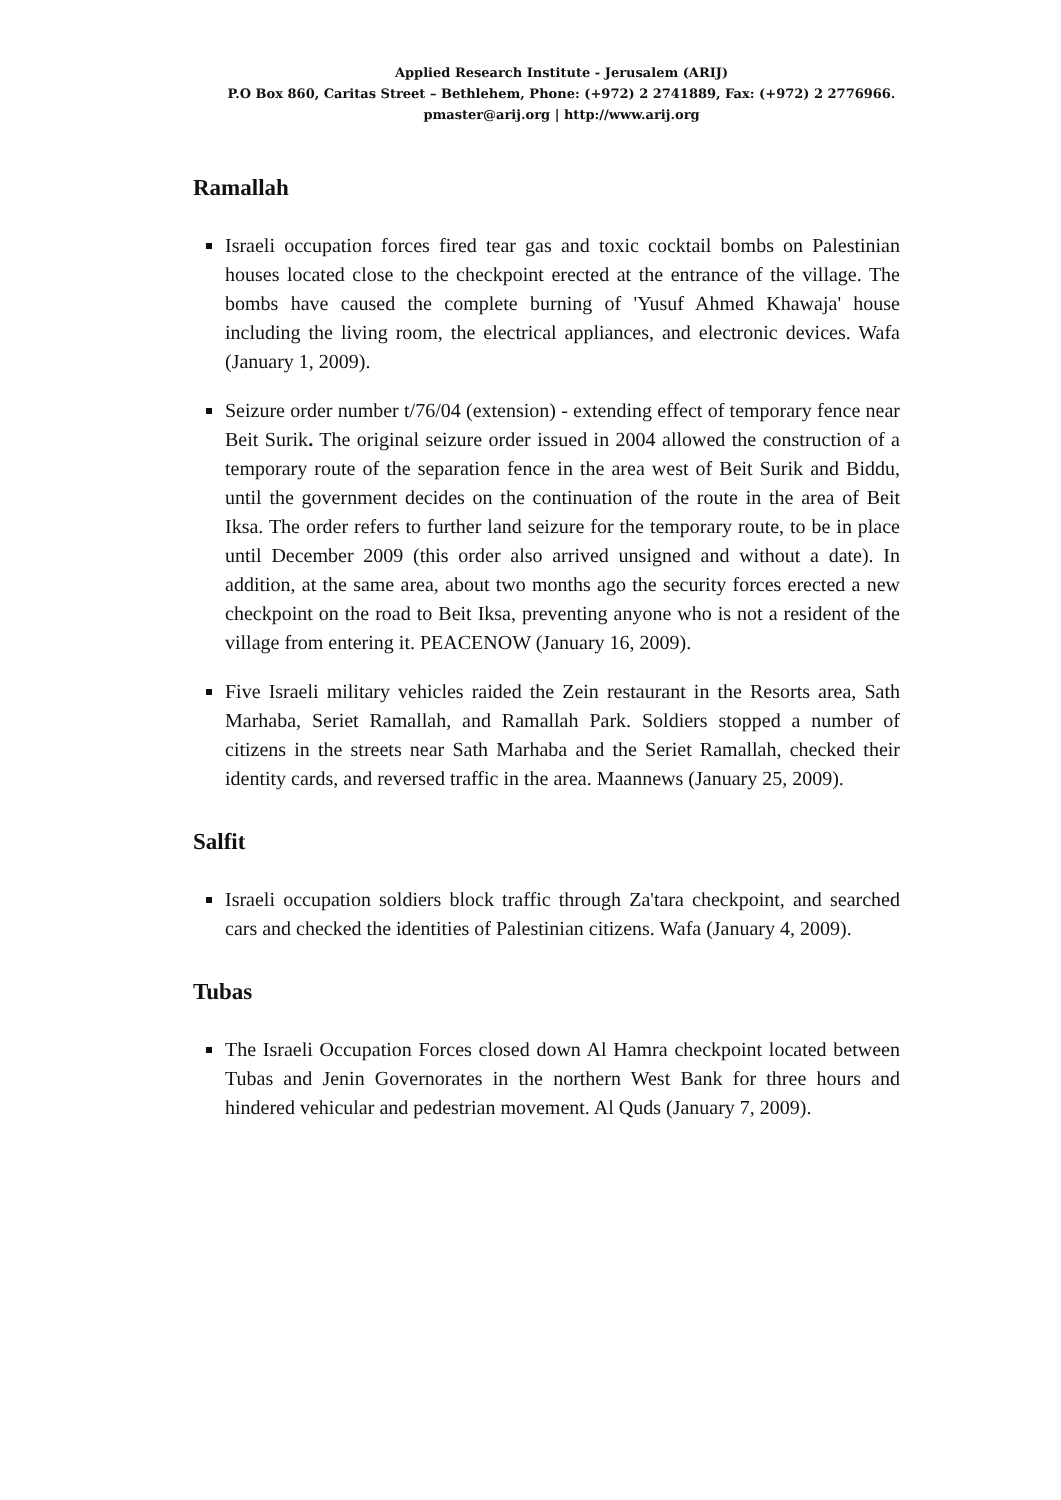Applied Research Institute - Jerusalem (ARIJ)
P.O Box 860, Caritas Street – Bethlehem, Phone: (+972) 2 2741889, Fax: (+972) 2 2776966.
pmaster@arij.org | http://www.arij.org
Ramallah
Israeli occupation forces fired tear gas and toxic cocktail bombs on Palestinian houses located close to the checkpoint erected at the entrance of the village. The bombs have caused the complete burning of 'Yusuf Ahmed Khawaja' house including the living room, the electrical appliances, and electronic devices. Wafa (January 1, 2009).
Seizure order number t/76/04 (extension) - extending effect of temporary fence near Beit Surik. The original seizure order issued in 2004 allowed the construction of a temporary route of the separation fence in the area west of Beit Surik and Biddu, until the government decides on the continuation of the route in the area of Beit Iksa. The order refers to further land seizure for the temporary route, to be in place until December 2009 (this order also arrived unsigned and without a date). In addition, at the same area, about two months ago the security forces erected a new checkpoint on the road to Beit Iksa, preventing anyone who is not a resident of the village from entering it. PEACENOW (January 16, 2009).
Five Israeli military vehicles raided the Zein restaurant in the Resorts area, Sath Marhaba, Seriet Ramallah, and Ramallah Park. Soldiers stopped a number of citizens in the streets near Sath Marhaba and the Seriet Ramallah, checked their identity cards, and reversed traffic in the area. Maannews (January 25, 2009).
Salfit
Israeli occupation soldiers block traffic through Za'tara checkpoint, and searched cars and checked the identities of Palestinian citizens. Wafa (January 4, 2009).
Tubas
The Israeli Occupation Forces closed down Al Hamra checkpoint located between Tubas and Jenin Governorates in the northern West Bank for three hours and hindered vehicular and pedestrian movement. Al Quds (January 7, 2009).